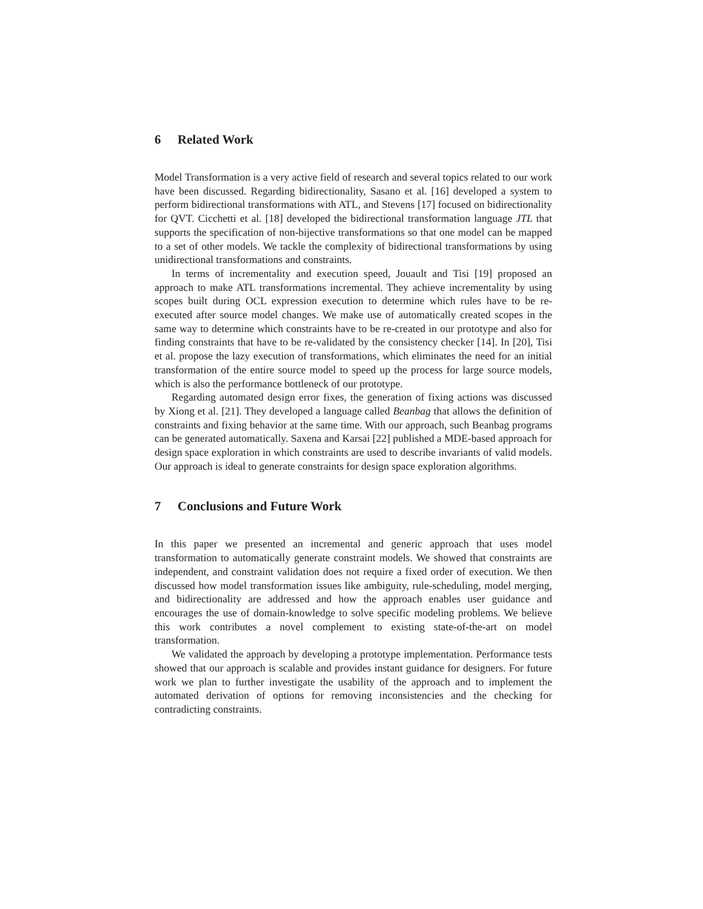6 Related Work
Model Transformation is a very active field of research and several topics related to our work have been discussed. Regarding bidirectionality, Sasano et al. [16] developed a system to perform bidirectional transformations with ATL, and Stevens [17] focused on bidirectionality for QVT. Cicchetti et al. [18] developed the bidirectional transformation language JTL that supports the specification of non-bijective transformations so that one model can be mapped to a set of other models. We tackle the complexity of bidirectional transformations by using unidirectional transformations and constraints.
In terms of incrementality and execution speed, Jouault and Tisi [19] proposed an approach to make ATL transformations incremental. They achieve incrementality by using scopes built during OCL expression execution to determine which rules have to be re-executed after source model changes. We make use of automatically created scopes in the same way to determine which constraints have to be re-created in our prototype and also for finding constraints that have to be re-validated by the consistency checker [14]. In [20], Tisi et al. propose the lazy execution of transformations, which eliminates the need for an initial transformation of the entire source model to speed up the process for large source models, which is also the performance bottleneck of our prototype.
Regarding automated design error fixes, the generation of fixing actions was discussed by Xiong et al. [21]. They developed a language called Beanbag that allows the definition of constraints and fixing behavior at the same time. With our approach, such Beanbag programs can be generated automatically. Saxena and Karsai [22] published a MDE-based approach for design space exploration in which constraints are used to describe invariants of valid models. Our approach is ideal to generate constraints for design space exploration algorithms.
7 Conclusions and Future Work
In this paper we presented an incremental and generic approach that uses model transformation to automatically generate constraint models. We showed that constraints are independent, and constraint validation does not require a fixed order of execution. We then discussed how model transformation issues like ambiguity, rule-scheduling, model merging, and bidirectionality are addressed and how the approach enables user guidance and encourages the use of domain-knowledge to solve specific modeling problems. We believe this work contributes a novel complement to existing state-of-the-art on model transformation.
We validated the approach by developing a prototype implementation. Performance tests showed that our approach is scalable and provides instant guidance for designers. For future work we plan to further investigate the usability of the approach and to implement the automated derivation of options for removing inconsistencies and the checking for contradicting constraints.